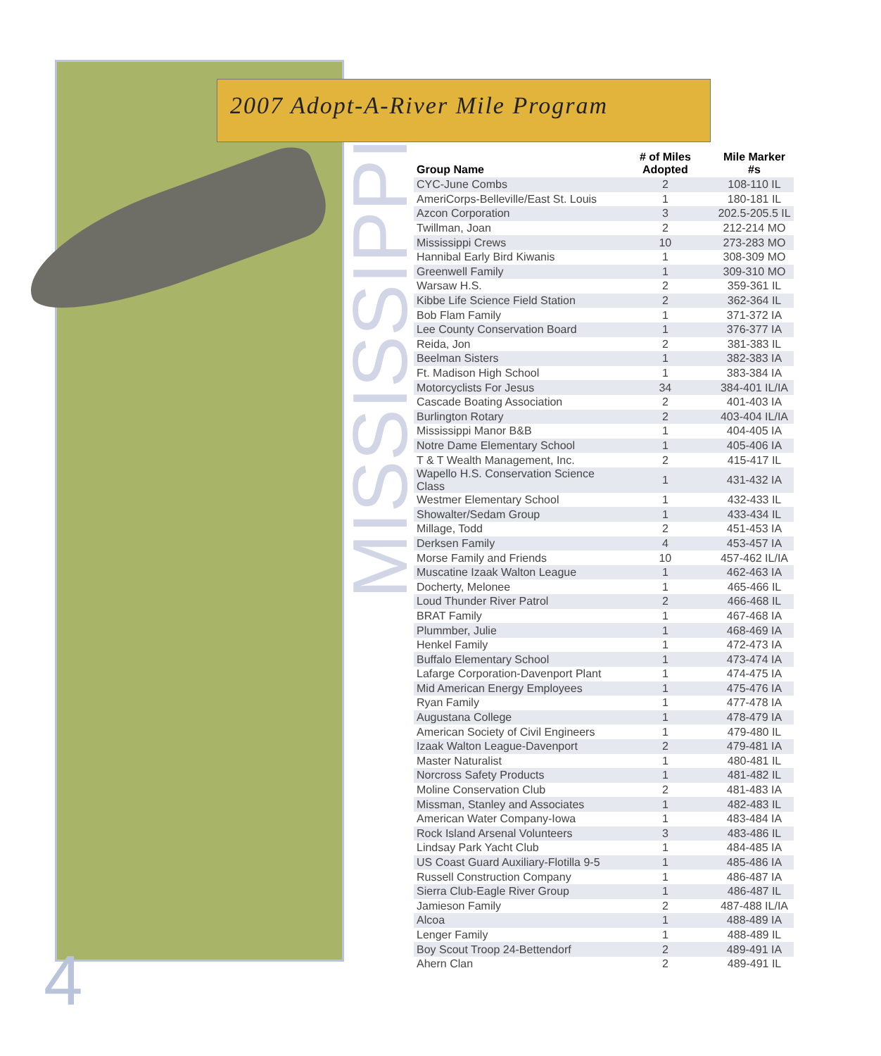2007 Adopt-A-River Mile Program
MISSISSIPPI
| Group Name | # of Miles Adopted | Mile Marker #s |
| --- | --- | --- |
| CYC-June Combs | 2 | 108-110 IL |
| AmeriCorps-Belleville/East St. Louis | 1 | 180-181 IL |
| Azcon Corporation | 3 | 202.5-205.5 IL |
| Twillman, Joan | 2 | 212-214 MO |
| Mississippi Crews | 10 | 273-283 MO |
| Hannibal Early Bird Kiwanis | 1 | 308-309 MO |
| Greenwell Family | 1 | 309-310 MO |
| Warsaw H.S. | 2 | 359-361 IL |
| Kibbe Life Science Field Station | 2 | 362-364 IL |
| Bob Flam Family | 1 | 371-372 IA |
| Lee County Conservation Board | 1 | 376-377 IA |
| Reida, Jon | 2 | 381-383 IL |
| Beelman Sisters | 1 | 382-383 IA |
| Ft. Madison High School | 1 | 383-384 IA |
| Motorcyclists For Jesus | 34 | 384-401 IL/IA |
| Cascade Boating Association | 2 | 401-403 IA |
| Burlington Rotary | 2 | 403-404 IL/IA |
| Mississippi Manor B&B | 1 | 404-405 IA |
| Notre Dame Elementary School | 1 | 405-406 IA |
| T & T Wealth Management, Inc. | 2 | 415-417 IL |
| Wapello H.S. Conservation Science Class | 1 | 431-432 IA |
| Westmer Elementary School | 1 | 432-433 IL |
| Showalter/Sedam Group | 1 | 433-434 IL |
| Millage, Todd | 2 | 451-453 IA |
| Derksen Family | 4 | 453-457 IA |
| Morse Family and Friends | 10 | 457-462 IL/IA |
| Muscatine Izaak Walton League | 1 | 462-463 IA |
| Docherty, Melonee | 1 | 465-466 IL |
| Loud Thunder River Patrol | 2 | 466-468 IL |
| BRAT Family | 1 | 467-468 IA |
| Plummber, Julie | 1 | 468-469 IA |
| Henkel Family | 1 | 472-473 IA |
| Buffalo Elementary School | 1 | 473-474 IA |
| Lafarge Corporation-Davenport Plant | 1 | 474-475 IA |
| Mid American Energy Employees | 1 | 475-476 IA |
| Ryan Family | 1 | 477-478 IA |
| Augustana College | 1 | 478-479 IA |
| American Society of Civil Engineers | 1 | 479-480 IL |
| Izaak Walton League-Davenport | 2 | 479-481 IA |
| Master Naturalist | 1 | 480-481 IL |
| Norcross Safety Products | 1 | 481-482 IL |
| Moline Conservation Club | 2 | 481-483 IA |
| Missman, Stanley and Associates | 1 | 482-483 IL |
| American Water Company-Iowa | 1 | 483-484 IA |
| Rock Island Arsenal Volunteers | 3 | 483-486 IL |
| Lindsay Park Yacht Club | 1 | 484-485 IA |
| US Coast Guard Auxiliary-Flotilla 9-5 | 1 | 485-486 IA |
| Russell Construction Company | 1 | 486-487 IA |
| Sierra Club-Eagle River Group | 1 | 486-487 IL |
| Jamieson Family | 2 | 487-488 IL/IA |
| Alcoa | 1 | 488-489 IA |
| Lenger Family | 1 | 488-489 IL |
| Boy Scout Troop 24-Bettendorf | 2 | 489-491 IA |
| Ahern Clan | 2 | 489-491 IL |
4